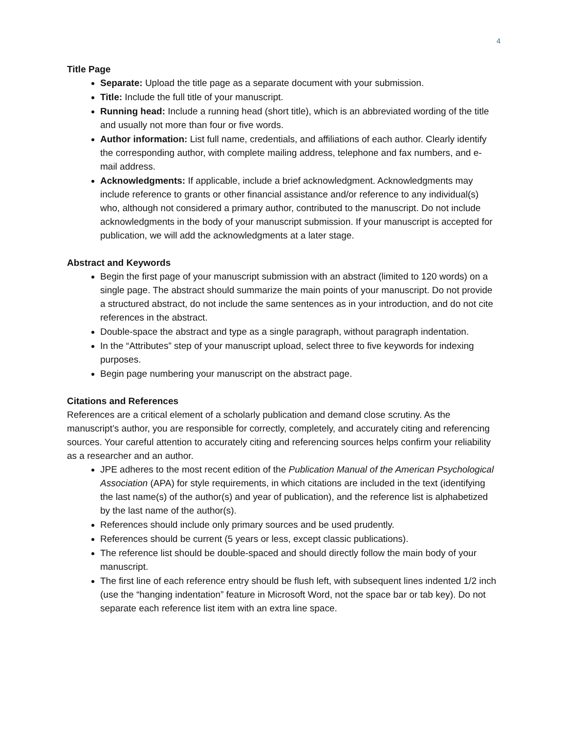4
Title Page
Separate: Upload the title page as a separate document with your submission.
Title: Include the full title of your manuscript.
Running head: Include a running head (short title), which is an abbreviated wording of the title and usually not more than four or five words.
Author information: List full name, credentials, and affiliations of each author. Clearly identify the corresponding author, with complete mailing address, telephone and fax numbers, and e-mail address.
Acknowledgments: If applicable, include a brief acknowledgment. Acknowledgments may include reference to grants or other financial assistance and/or reference to any individual(s) who, although not considered a primary author, contributed to the manuscript. Do not include acknowledgments in the body of your manuscript submission. If your manuscript is accepted for publication, we will add the acknowledgments at a later stage.
Abstract and Keywords
Begin the first page of your manuscript submission with an abstract (limited to 120 words) on a single page. The abstract should summarize the main points of your manuscript. Do not provide a structured abstract, do not include the same sentences as in your introduction, and do not cite references in the abstract.
Double-space the abstract and type as a single paragraph, without paragraph indentation.
In the “Attributes” step of your manuscript upload, select three to five keywords for indexing purposes.
Begin page numbering your manuscript on the abstract page.
Citations and References
References are a critical element of a scholarly publication and demand close scrutiny. As the manuscript’s author, you are responsible for correctly, completely, and accurately citing and referencing sources. Your careful attention to accurately citing and referencing sources helps confirm your reliability as a researcher and an author.
JPE adheres to the most recent edition of the Publication Manual of the American Psychological Association (APA) for style requirements, in which citations are included in the text (identifying the last name(s) of the author(s) and year of publication), and the reference list is alphabetized by the last name of the author(s).
References should include only primary sources and be used prudently.
References should be current (5 years or less, except classic publications).
The reference list should be double-spaced and should directly follow the main body of your manuscript.
The first line of each reference entry should be flush left, with subsequent lines indented 1/2 inch (use the “hanging indentation” feature in Microsoft Word, not the space bar or tab key). Do not separate each reference list item with an extra line space.